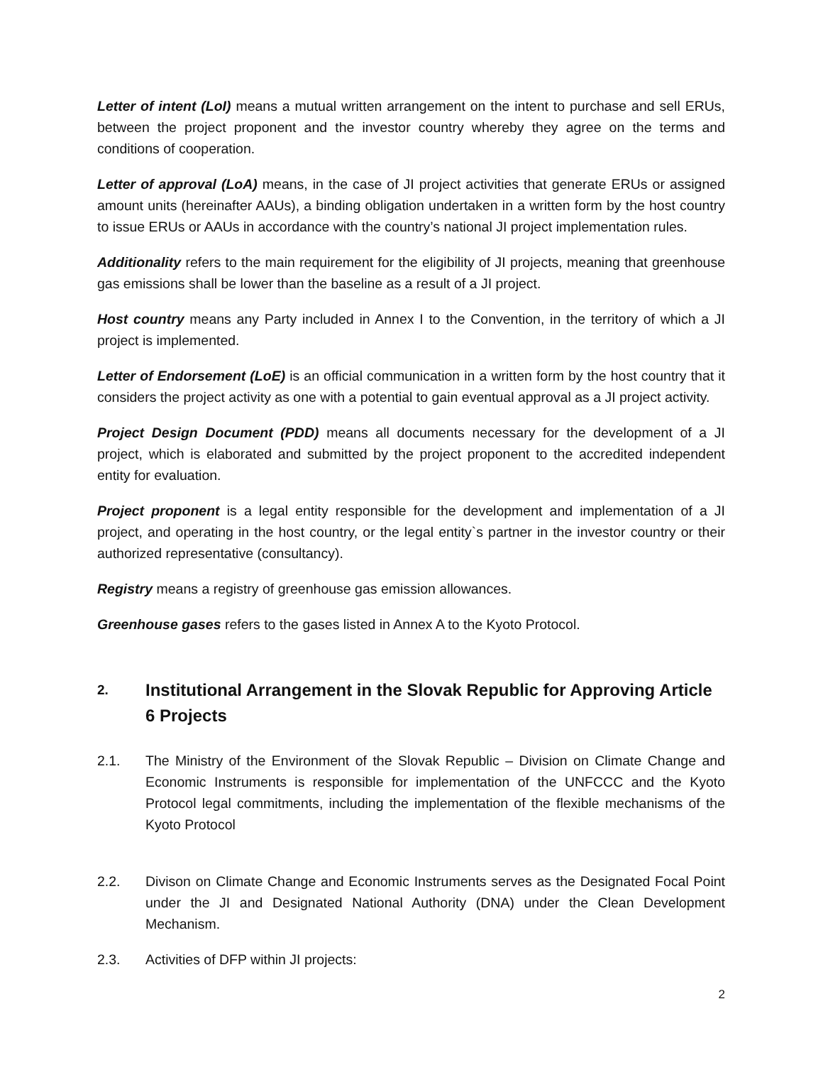Letter of intent (LoI) means a mutual written arrangement on the intent to purchase and sell ERUs, between the project proponent and the investor country whereby they agree on the terms and conditions of cooperation.
Letter of approval (LoA) means, in the case of JI project activities that generate ERUs or assigned amount units (hereinafter AAUs), a binding obligation undertaken in a written form by the host country to issue ERUs or AAUs in accordance with the country’s national JI project implementation rules.
Additionality refers to the main requirement for the eligibility of JI projects, meaning that greenhouse gas emissions shall be lower than the baseline as a result of a JI project.
Host country means any Party included in Annex I to the Convention, in the territory of which a JI project is implemented.
Letter of Endorsement (LoE) is an official communication in a written form by the host country that it considers the project activity as one with a potential to gain eventual approval as a JI project activity.
Project Design Document (PDD) means all documents necessary for the development of a JI project, which is elaborated and submitted by the project proponent to the accredited independent entity for evaluation.
Project proponent is a legal entity responsible for the development and implementation of a JI project, and operating in the host country, or the legal entity`s partner in the investor country or their authorized representative (consultancy).
Registry means a registry of greenhouse gas emission allowances.
Greenhouse gases refers to the gases listed in Annex A to the Kyoto Protocol.
2. Institutional Arrangement in the Slovak Republic for Approving Article 6 Projects
2.1. The Ministry of the Environment of the Slovak Republic – Division on Climate Change and Economic Instruments is responsible for implementation of the UNFCCC and the Kyoto Protocol legal commitments, including the implementation of the flexible mechanisms of the Kyoto Protocol
2.2. Divison on Climate Change and Economic Instruments serves as the Designated Focal Point under the JI and Designated National Authority (DNA) under the Clean Development Mechanism.
2.3. Activities of DFP within JI projects:
2